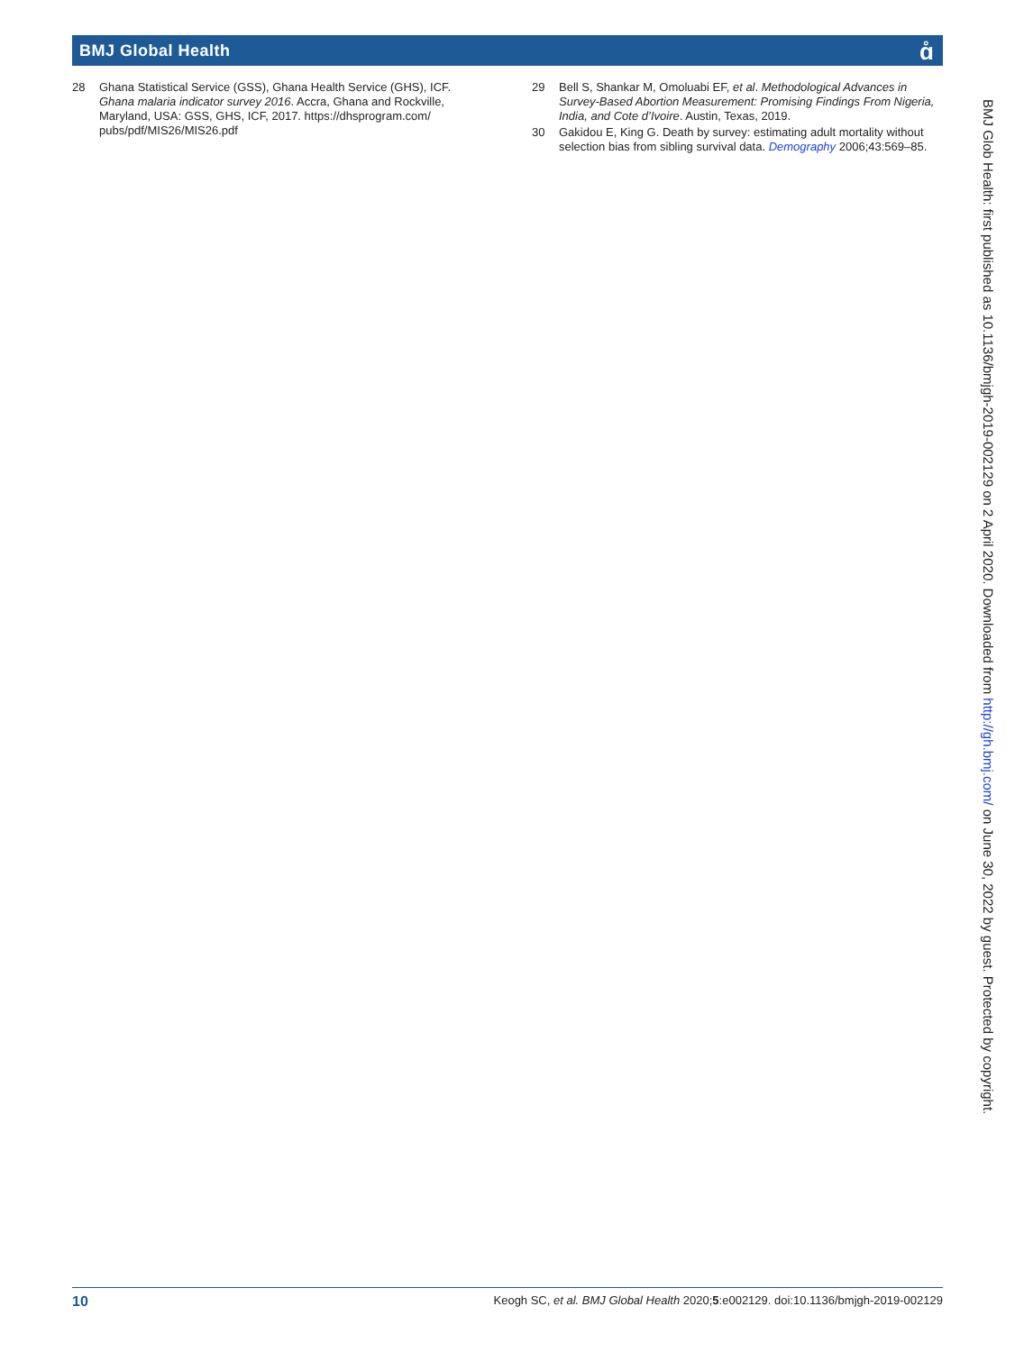BMJ Global Health
ɑ̊
28 Ghana Statistical Service (GSS), Ghana Health Service (GHS), ICF. Ghana malaria indicator survey 2016. Accra, Ghana and Rockville, Maryland, USA: GSS, GHS, ICF, 2017. https://dhsprogram.com/ pubs/pdf/MIS26/MIS26.pdf
29 Bell S, Shankar M, Omoluabi EF, et al. Methodological Advances in Survey-Based Abortion Measurement: Promising Findings From Nigeria, India, and Cote d’Ivoire. Austin, Texas, 2019.
30 Gakidou E, King G. Death by survey: estimating adult mortality without selection bias from sibling survival data. Demography 2006;43:569–85.
BMJ Glob Health: first published as 10.1136/bmjgh-2019-002129 on 2 April 2020. Downloaded from http://gh.bmj.com/ on June 30, 2022 by guest. Protected by copyright.
10 Keogh SC, et al. BMJ Global Health 2020;5:e002129. doi:10.1136/bmjgh-2019-002129